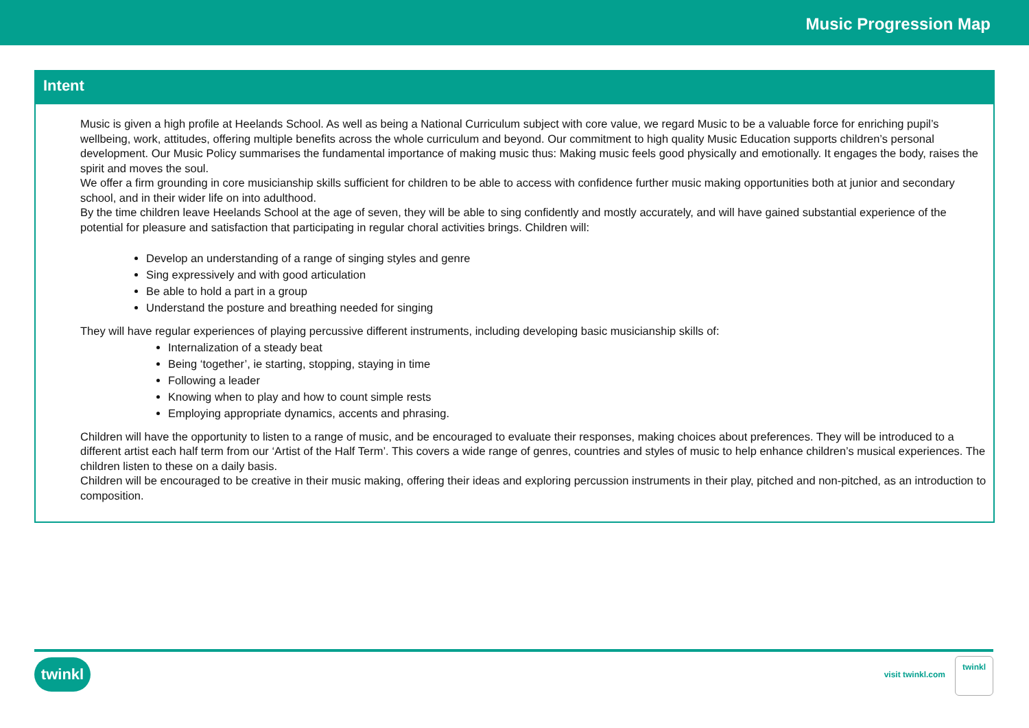Music Progression Map
Intent
Music is given a high profile at Heelands School. As well as being a National Curriculum subject with core value, we regard Music to be a valuable force for enriching pupil’s wellbeing, work, attitudes, offering multiple benefits across the whole curriculum and beyond. Our commitment to high quality Music Education supports children’s personal development. Our Music Policy summarises the fundamental importance of making music thus: Making music feels good physically and emotionally. It engages the body, raises the spirit and moves the soul.
We offer a firm grounding in core musicianship skills sufficient for children to be able to access with confidence further music making opportunities both at junior and secondary school, and in their wider life on into adulthood.
By the time children leave Heelands School at the age of seven, they will be able to sing confidently and mostly accurately, and will have gained substantial experience of the potential for pleasure and satisfaction that participating in regular choral activities brings. Children will:
Develop an understanding of a range of singing styles and genre
Sing expressively and with good articulation
Be able to hold a part in a group
Understand the posture and breathing needed for singing
They will have regular experiences of playing percussive different instruments, including developing basic musicianship skills of:
Internalization of a steady beat
Being ‘together’, ie starting, stopping, staying in time
Following a leader
Knowing when to play and how to count simple rests
Employing appropriate dynamics, accents and phrasing.
Children will have the opportunity to listen to a range of music, and be encouraged to evaluate their responses, making choices about preferences. They will be introduced to a different artist each half term from our ‘Artist of the Half Term’. This covers a wide range of genres, countries and styles of music to help enhance children’s musical experiences. The children listen to these on a daily basis.
Children will be encouraged to be creative in their music making, offering their ideas and exploring percussion instruments in their play, pitched and non-pitched, as an introduction to composition.
twinkl visit twinkl.com
twinkl